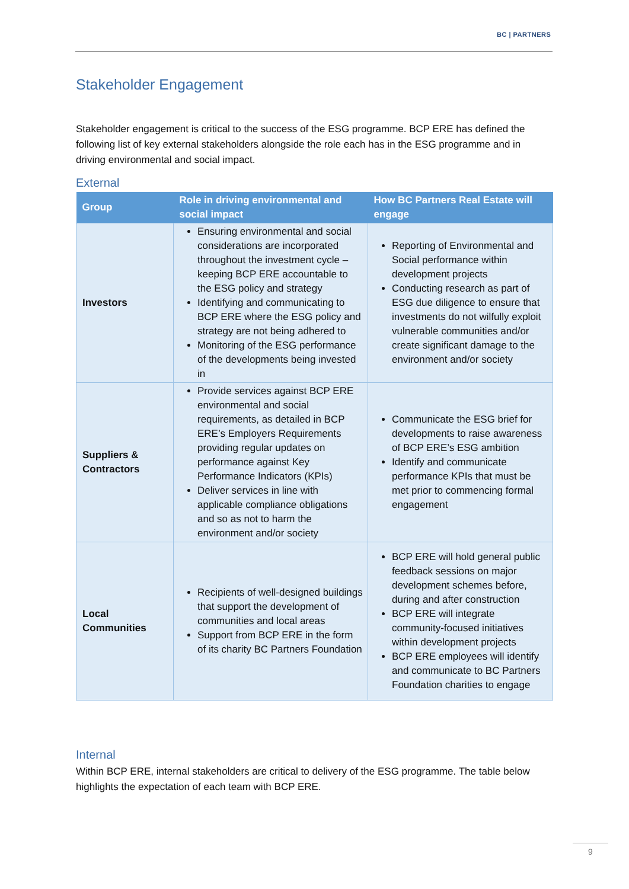BC | PARTNERS
Stakeholder Engagement
Stakeholder engagement is critical to the success of the ESG programme. BCP ERE has defined the following list of key external stakeholders alongside the role each has in the ESG programme and in driving environmental and social impact.
External
| Group | Role in driving environmental and social impact | How BC Partners Real Estate will engage |
| --- | --- | --- |
| Investors | Ensuring environmental and social considerations are incorporated throughout the investment cycle – keeping BCP ERE accountable to the ESG policy and strategy Identifying and communicating to BCP ERE where the ESG policy and strategy are not being adhered to Monitoring of the ESG performance of the developments being invested in | Reporting of Environmental and Social performance within development projects Conducting research as part of ESG due diligence to ensure that investments do not wilfully exploit vulnerable communities and/or create significant damage to the environment and/or society |
| Suppliers & Contractors | Provide services against BCP ERE environmental and social requirements, as detailed in BCP ERE’s Employers Requirements providing regular updates on performance against Key Performance Indicators (KPIs) Deliver services in line with applicable compliance obligations and so as not to harm the environment and/or society | Communicate the ESG brief for developments to raise awareness of BCP ERE’s ESG ambition Identify and communicate performance KPIs that must be met prior to commencing formal engagement |
| Local Communities | Recipients of well-designed buildings that support the development of communities and local areas Support from BCP ERE in the form of its charity BC Partners Foundation | BCP ERE will hold general public feedback sessions on major development schemes before, during and after construction BCP ERE will integrate community-focused initiatives within development projects BCP ERE employees will identify and communicate to BC Partners Foundation charities to engage |
Internal
Within BCP ERE, internal stakeholders are critical to delivery of the ESG programme. The table below highlights the expectation of each team with BCP ERE.
9